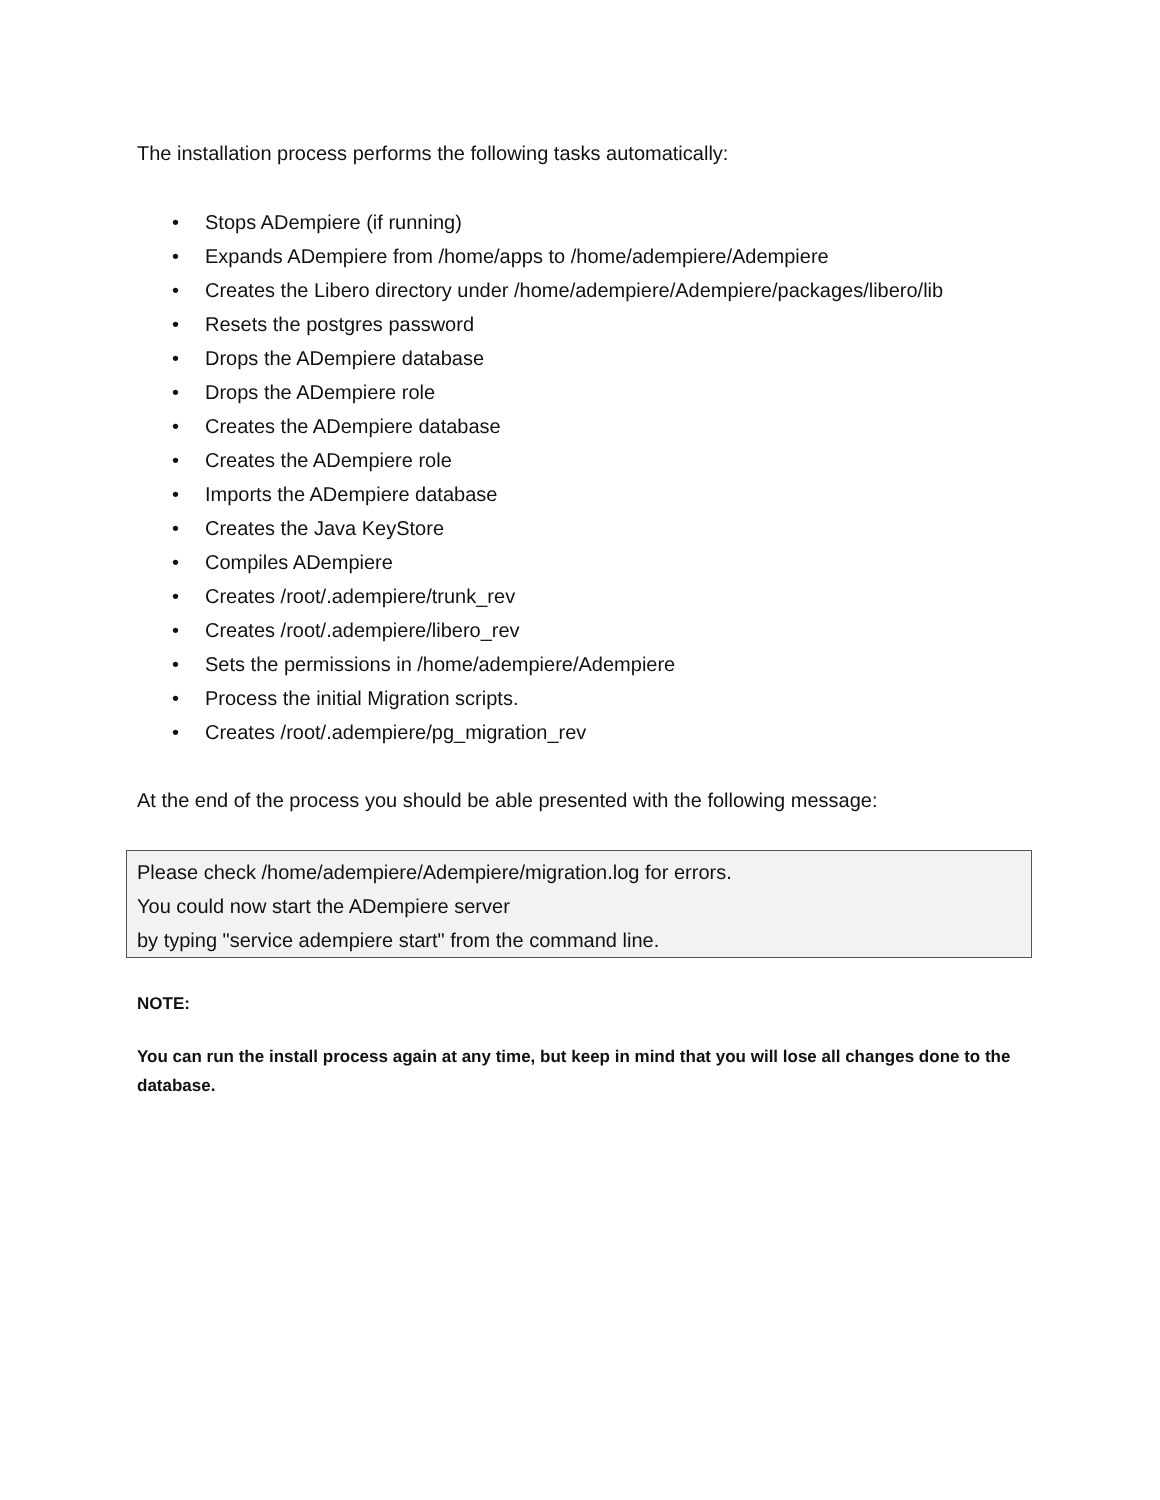The installation process performs the following tasks automatically:
• Stops ADempiere (if running)
• Expands ADempiere from /home/apps to /home/adempiere/Adempiere
• Creates the Libero directory under /home/adempiere/Adempiere/packages/libero/lib
• Resets the postgres password
• Drops the ADempiere database
• Drops the ADempiere role
• Creates the ADempiere database
• Creates the ADempiere role
• Imports the ADempiere database
• Creates the Java KeyStore
• Compiles ADempiere
• Creates /root/.adempiere/trunk_rev
• Creates /root/.adempiere/libero_rev
• Sets the permissions in /home/adempiere/Adempiere
• Process the initial Migration scripts.
• Creates /root/.adempiere/pg_migration_rev
At the end of the process you should be able presented with the following message:
Please check /home/adempiere/Adempiere/migration.log for errors.
You could now start the ADempiere server
by typing "service adempiere start" from the command line.
NOTE:
You can run the install process again at any time, but keep in mind that you will lose all changes done to the database.